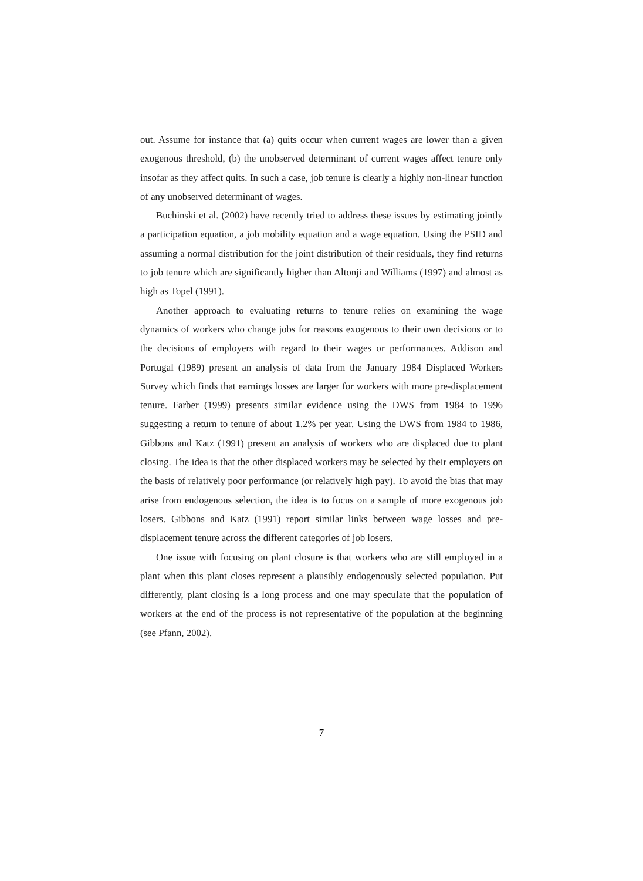out. Assume for instance that (a) quits occur when current wages are lower than a given exogenous threshold, (b) the unobserved determinant of current wages affect tenure only insofar as they affect quits. In such a case, job tenure is clearly a highly non-linear function of any unobserved determinant of wages.
Buchinski et al. (2002) have recently tried to address these issues by estimating jointly a participation equation, a job mobility equation and a wage equation. Using the PSID and assuming a normal distribution for the joint distribution of their residuals, they find returns to job tenure which are significantly higher than Altonji and Williams (1997) and almost as high as Topel (1991).
Another approach to evaluating returns to tenure relies on examining the wage dynamics of workers who change jobs for reasons exogenous to their own decisions or to the decisions of employers with regard to their wages or performances. Addison and Portugal (1989) present an analysis of data from the January 1984 Displaced Workers Survey which finds that earnings losses are larger for workers with more pre-displacement tenure. Farber (1999) presents similar evidence using the DWS from 1984 to 1996 suggesting a return to tenure of about 1.2% per year. Using the DWS from 1984 to 1986, Gibbons and Katz (1991) present an analysis of workers who are displaced due to plant closing. The idea is that the other displaced workers may be selected by their employers on the basis of relatively poor performance (or relatively high pay). To avoid the bias that may arise from endogenous selection, the idea is to focus on a sample of more exogenous job losers. Gibbons and Katz (1991) report similar links between wage losses and pre-displacement tenure across the different categories of job losers.
One issue with focusing on plant closure is that workers who are still employed in a plant when this plant closes represent a plausibly endogenously selected population. Put differently, plant closing is a long process and one may speculate that the population of workers at the end of the process is not representative of the population at the beginning (see Pfann, 2002).
7